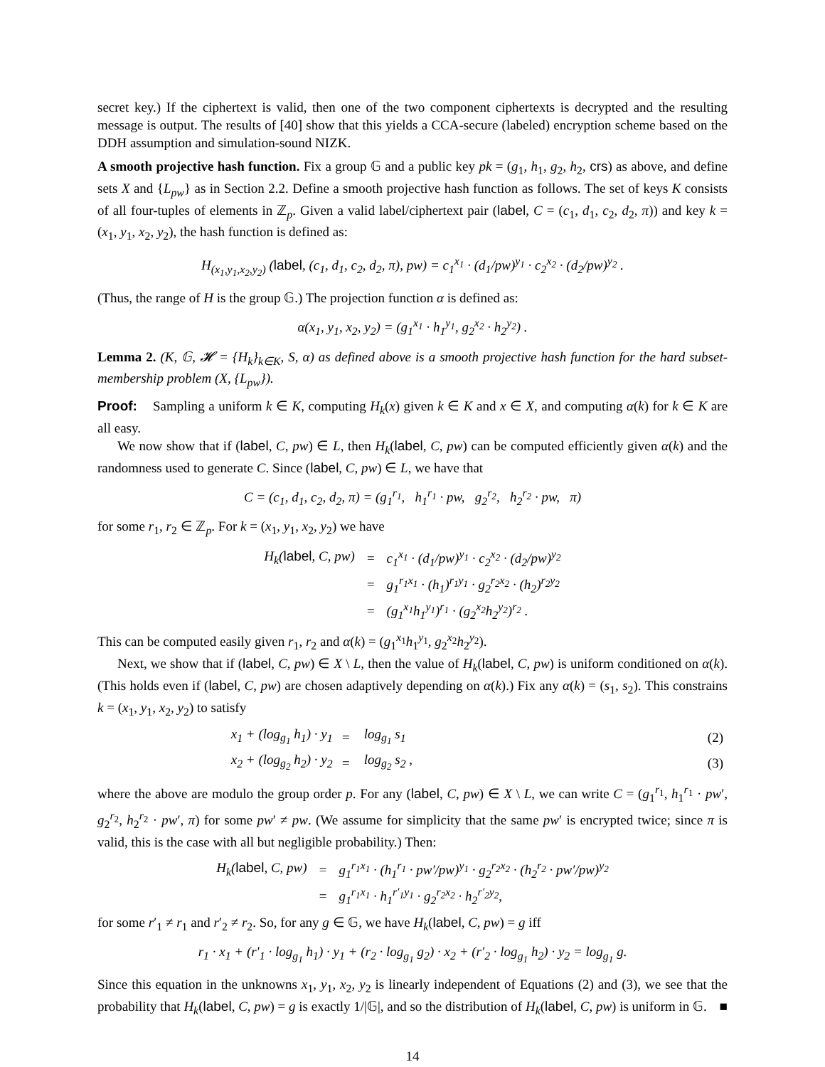secret key.) If the ciphertext is valid, then one of the two component ciphertexts is decrypted and the resulting message is output. The results of [40] show that this yields a CCA-secure (labeled) encryption scheme based on the DDH assumption and simulation-sound NIZK.
A smooth projective hash function. Fix a group 𝔾 and a public key pk = (g<sub>1</sub>, h<sub>1</sub>, g<sub>2</sub>, h<sub>2</sub>, crs) as above, and define sets X and {L<sub>pw</sub>} as in Section 2.2. Define a smooth projective hash function as follows. The set of keys K consists of all four-tuples of elements in ℤ<sub>p</sub>. Given a valid label/ciphertext pair (label, C = (c<sub>1</sub>, d<sub>1</sub>, c<sub>2</sub>, d<sub>2</sub>, π)) and key k = (x<sub>1</sub>, y<sub>1</sub>, x<sub>2</sub>, y<sub>2</sub>), the hash function is defined as:
H<sub>(x<sub>1</sub>,y<sub>1</sub>,x<sub>2</sub>,y<sub>2</sub>)</sub> (label, (c<sub>1</sub>, d<sub>1</sub>, c<sub>2</sub>, d<sub>2</sub>, π), pw) = c<sub>1</sub><sup>x<sub>1</sub></sup> · (d<sub>1</sub>/pw)<sup>y<sub>1</sub></sup> · c<sub>2</sub><sup>x<sub>2</sub></sup> · (d<sub>2</sub>/pw)<sup>y<sub>2</sub></sup> .
(Thus, the range of H is the group 𝔾.) The projection function α is defined as:
α(x<sub>1</sub>, y<sub>1</sub>, x<sub>2</sub>, y<sub>2</sub>) = (g<sub>1</sub><sup>x<sub>1</sub></sup> · h<sub>1</sub><sup>y<sub>1</sub></sup>, g<sub>2</sub><sup>x<sub>2</sub></sup> · h<sub>2</sub><sup>y<sub>2</sub></sup>) .
Lemma 2. (K, 𝔾, 𝓗 = {H<sub>k</sub>}<sub>k∈K</sub>, S, α) as defined above is a smooth projective hash function for the hard subset-membership problem (X, {L<sub>pw</sub>}).
Proof: Sampling a uniform k ∈ K, computing H<sub>k</sub>(x) given k ∈ K and x ∈ X, and computing α(k) for k ∈ K are all easy.
We now show that if (label, C, pw) ∈ L, then H<sub>k</sub>(label, C, pw) can be computed efficiently given α(k) and the randomness used to generate C. Since (label, C, pw) ∈ L, we have that
C = (c<sub>1</sub>, d<sub>1</sub>, c<sub>2</sub>, d<sub>2</sub>, π) = (g<sub>1</sub><sup>r<sub>1</sub></sup>, h<sub>1</sub><sup>r<sub>1</sub></sup> · pw, g<sub>2</sub><sup>r<sub>2</sub></sup>, h<sub>2</sub><sup>r<sub>2</sub></sup> · pw, π)
for some r<sub>1</sub>, r<sub>2</sub> ∈ ℤ<sub>p</sub>. For k = (x<sub>1</sub>, y<sub>1</sub>, x<sub>2</sub>, y<sub>2</sub>) we have
| H<sub>k</sub>( label , C, pw) | = | c<sub>1</sub><sup>x<sub>1</sub></sup> · (d<sub>1</sub>/pw)<sup>y<sub>1</sub></sup> · c<sub>2</sub><sup>x<sub>2</sub></sup> · (d<sub>2</sub>/pw)<sup>y<sub>2</sub></sup> |
| | = | g<sub>1</sub><sup>r<sub>1</sub>x<sub>1</sub></sup> · (h<sub>1</sub>)<sup>r<sub>1</sub>y<sub>1</sub></sup> · g<sub>2</sub><sup>r<sub>2</sub>x<sub>2</sub></sup> · (h<sub>2</sub>)<sup>r<sub>2</sub>y<sub>2</sub></sup> |
| | = | (g<sub>1</sub><sup>x<sub>1</sub></sup>h<sub>1</sub><sup>y<sub>1</sub></sup>)<sup>r<sub>1</sub></sup> · (g<sub>2</sub><sup>x<sub>2</sub></sup>h<sub>2</sub><sup>y<sub>2</sub></sup>)<sup>r<sub>2</sub></sup> . |
This can be computed easily given r<sub>1</sub>, r<sub>2</sub> and α(k) = (g<sub>1</sub><sup>x<sub>1</sub></sup>h<sub>1</sub><sup>y<sub>1</sub></sup>, g<sub>2</sub><sup>x<sub>2</sub></sup>h<sub>2</sub><sup>y<sub>2</sub></sup>).
Next, we show that if (label, C, pw) ∈ X \ L, then the value of H<sub>k</sub>(label, C, pw) is uniform conditioned on α(k). (This holds even if (label, C, pw) are chosen adaptively depending on α(k).) Fix any α(k) = (s<sub>1</sub>, s<sub>2</sub>). This constrains k = (x<sub>1</sub>, y<sub>1</sub>, x<sub>2</sub>, y<sub>2</sub>) to satisfy
| x<sub>1</sub> + (log<sub>g<sub>1</sub></sub> h<sub>1</sub>) · y<sub>1</sub> | = | log<sub>g<sub>1</sub></sub> s<sub>1</sub> | (2) |
| x<sub>2</sub> + (log<sub>g<sub>2</sub></sub> h<sub>2</sub>) · y<sub>2</sub> | = | log<sub>g<sub>2</sub></sub> s<sub>2</sub> , | (3) |
where the above are modulo the group order p. For any (label, C, pw) ∈ X \ L, we can write C = (g<sub>1</sub><sup>r<sub>1</sub></sup>, h<sub>1</sub><sup>r<sub>1</sub></sup> · pw′, g<sub>2</sub><sup>r<sub>2</sub></sup>, h<sub>2</sub><sup>r<sub>2</sub></sup> · pw′, π) for some pw′ ≠ pw. (We assume for simplicity that the same pw′ is encrypted twice; since π is valid, this is the case with all but negligible probability.) Then:
| H<sub>k</sub>( label , C, pw) | = | g<sub>1</sub><sup>r<sub>1</sub>x<sub>1</sub></sup> · (h<sub>1</sub><sup>r<sub>1</sub></sup> · pw′/pw)<sup>y<sub>1</sub></sup> · g<sub>2</sub><sup>r<sub>2</sub>x<sub>2</sub></sup> · (h<sub>2</sub><sup>r<sub>2</sub></sup> · pw′/pw)<sup>y<sub>2</sub></sup> |
| | = | g<sub>1</sub><sup>r<sub>1</sub>x<sub>1</sub></sup> · h<sub>1</sub><sup>r′<sub>1</sub>y<sub>1</sub></sup> · g<sub>2</sub><sup>r<sub>2</sub>x<sub>2</sub></sup> · h<sub>2</sub><sup>r′<sub>2</sub>y<sub>2</sub></sup>, |
for some r′<sub>1</sub> ≠ r<sub>1</sub> and r′<sub>2</sub> ≠ r<sub>2</sub>. So, for any g ∈ 𝔾, we have H<sub>k</sub>(label, C, pw) = g iff
r<sub>1</sub> · x<sub>1</sub> + (r′<sub>1</sub> · log<sub>g<sub>1</sub></sub> h<sub>1</sub>) · y<sub>1</sub> + (r<sub>2</sub> · log<sub>g<sub>1</sub></sub> g<sub>2</sub>) · x<sub>2</sub> + (r′<sub>2</sub> · log<sub>g<sub>1</sub></sub> h<sub>2</sub>) · y<sub>2</sub> = log<sub>g<sub>1</sub></sub> g.
Since this equation in the unknowns x<sub>1</sub>, y<sub>1</sub>, x<sub>2</sub>, y<sub>2</sub> is linearly independent of Equations (2) and (3), we see that the probability that H<sub>k</sub>(label, C, pw) = g is exactly 1/|𝔾|, and so the distribution of H<sub>k</sub>(label, C, pw) is uniform in 𝔾. ■
14